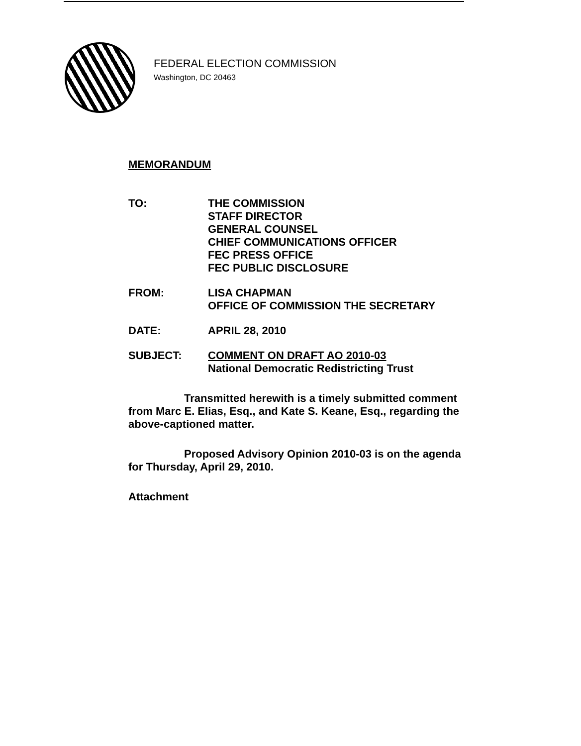FEDERAL ELECTION COMMISSION
Washington, DC 20463
MEMORANDUM
TO:
THE COMMISSION
STAFF DIRECTOR
GENERAL COUNSEL
CHIEF COMMUNICATIONS OFFICER
FEC PRESS OFFICE
FEC PUBLIC DISCLOSURE
FROM:
LISA CHAPMAN
OFFICE OF COMMISSION THE SECRETARY
DATE:
APRIL 28, 2010
SUBJECT:
COMMENT ON DRAFT AO 2010-03
National Democratic Redistricting Trust
Transmitted herewith is a timely submitted comment from Marc E. Elias, Esq., and Kate S. Keane, Esq., regarding the above-captioned matter.
Proposed Advisory Opinion 2010-03 is on the agenda for Thursday, April 29, 2010.
Attachment